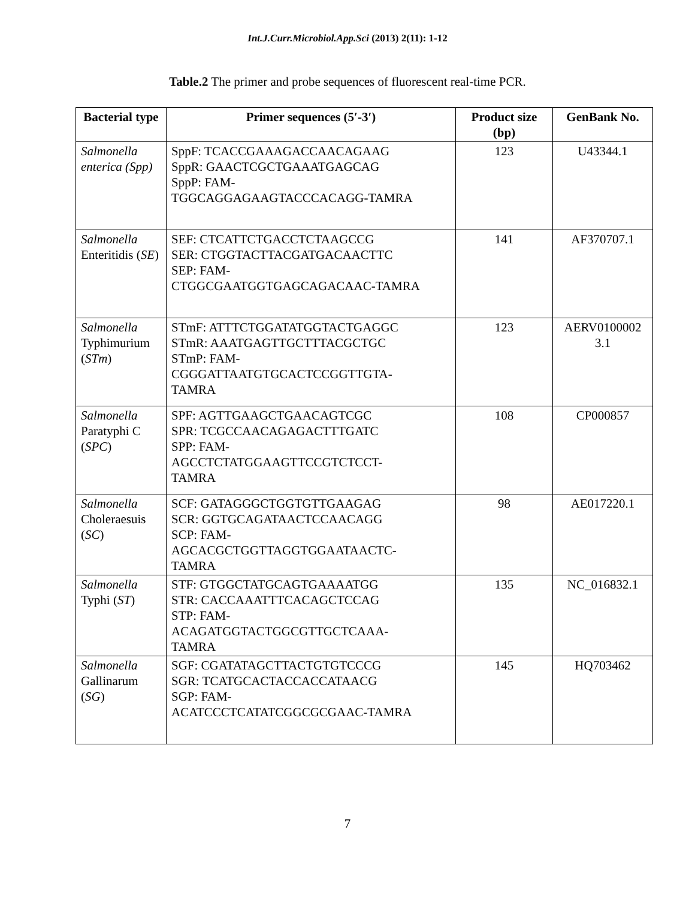Int.J.Curr.Microbiol.App.Sci (2013) 2(11): 1-12
Table.2 The primer and probe sequences of fluorescent real-time PCR.
| Bacterial type | Primer sequences (5′-3′) | Product size (bp) | GenBank No. |
| --- | --- | --- | --- |
| Salmonella enterica (Spp) | SppF: TCACCGAAAGACCAACAGAAG SppR: GAACTCGCTGAAATGAGCAG SppP: FAM- TGGCAGGAGAAGTACCCACAGG-TAMRA | 123 | U43344.1 |
| Salmonella Enteritidis ( SE ) | SEF: CTCATTCTGACCTCTAAGCCG SER: CTGGTACTTACGATGACAACTTC SEP: FAM- CTGGCGAATGGTGAGCAGACAAC-TAMRA | 141 | AF370707.1 |
| Salmonella Typhimurium ( STm ) | STmF: ATTTCTGGATATGGTACTGAGGC STmR: AAATGAGTTGCTTTACGCTGC STmP: FAM- CGGGATTAATGTGCACTCCGGTTGTA- TAMRA | 123 | AERV0100002 3.1 |
| Salmonella Paratyphi C ( SPC ) | SPF: AGTTGAAGCTGAACAGTCGC SPR: TCGCCAACAGAGACTTTGATC SPP: FAM- AGCCTCTATGGAAGTTCCGTCTCCT- TAMRA | 108 | CP000857 |
| Salmonella Choleraesuis ( SC ) | SCF: GATAGGGCTGGTGTTGAAGAG SCR: GGTGCAGATAACTCCAACAGG SCP: FAM- AGCACGCTGGTTAGGTGGAATAACTC- TAMRA | 98 | AE017220.1 |
| Salmonella Typhi ( ST ) | STF: GTGGCTATGCAGTGAAAATGG STR: CACCAAATTTCACAGCTCCAG STP: FAM- ACAGATGGTACTGGCGTTGCTCAAA- TAMRA | 135 | NC_016832.1 |
| Salmonella Gallinarum ( SG ) | SGF: CGATATAGCTTACTGTGTCCCG SGR: TCATGCACTACCACCATAACG SGP: FAM- ACATCCCTCATATCGGCGCGAAC-TAMRA | 145 | HQ703462 |
7